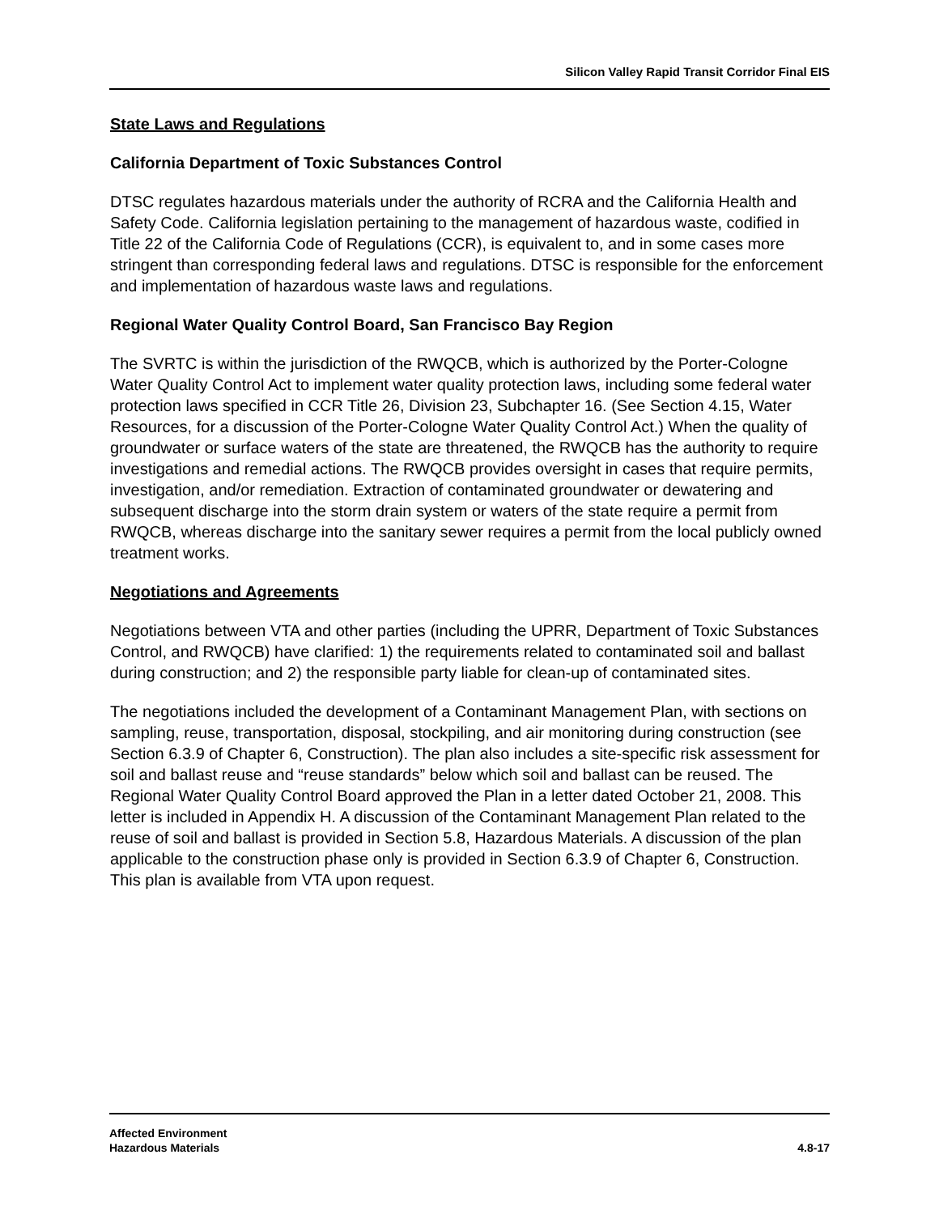Silicon Valley Rapid Transit Corridor Final EIS
State Laws and Regulations
California Department of Toxic Substances Control
DTSC regulates hazardous materials under the authority of RCRA and the California Health and Safety Code. California legislation pertaining to the management of hazardous waste, codified in Title 22 of the California Code of Regulations (CCR), is equivalent to, and in some cases more stringent than corresponding federal laws and regulations. DTSC is responsible for the enforcement and implementation of hazardous waste laws and regulations.
Regional Water Quality Control Board, San Francisco Bay Region
The SVRTC is within the jurisdiction of the RWQCB, which is authorized by the Porter-Cologne Water Quality Control Act to implement water quality protection laws, including some federal water protection laws specified in CCR Title 26, Division 23, Subchapter 16. (See Section 4.15, Water Resources, for a discussion of the Porter-Cologne Water Quality Control Act.) When the quality of groundwater or surface waters of the state are threatened, the RWQCB has the authority to require investigations and remedial actions. The RWQCB provides oversight in cases that require permits, investigation, and/or remediation. Extraction of contaminated groundwater or dewatering and subsequent discharge into the storm drain system or waters of the state require a permit from RWQCB, whereas discharge into the sanitary sewer requires a permit from the local publicly owned treatment works.
Negotiations and Agreements
Negotiations between VTA and other parties (including the UPRR, Department of Toxic Substances Control, and RWQCB) have clarified: 1) the requirements related to contaminated soil and ballast during construction; and 2) the responsible party liable for clean-up of contaminated sites.
The negotiations included the development of a Contaminant Management Plan, with sections on sampling, reuse, transportation, disposal, stockpiling, and air monitoring during construction (see Section 6.3.9 of Chapter 6, Construction). The plan also includes a site-specific risk assessment for soil and ballast reuse and “reuse standards” below which soil and ballast can be reused. The Regional Water Quality Control Board approved the Plan in a letter dated October 21, 2008. This letter is included in Appendix H. A discussion of the Contaminant Management Plan related to the reuse of soil and ballast is provided in Section 5.8, Hazardous Materials. A discussion of the plan applicable to the construction phase only is provided in Section 6.3.9 of Chapter 6, Construction. This plan is available from VTA upon request.
Affected Environment
Hazardous Materials
4.8-17